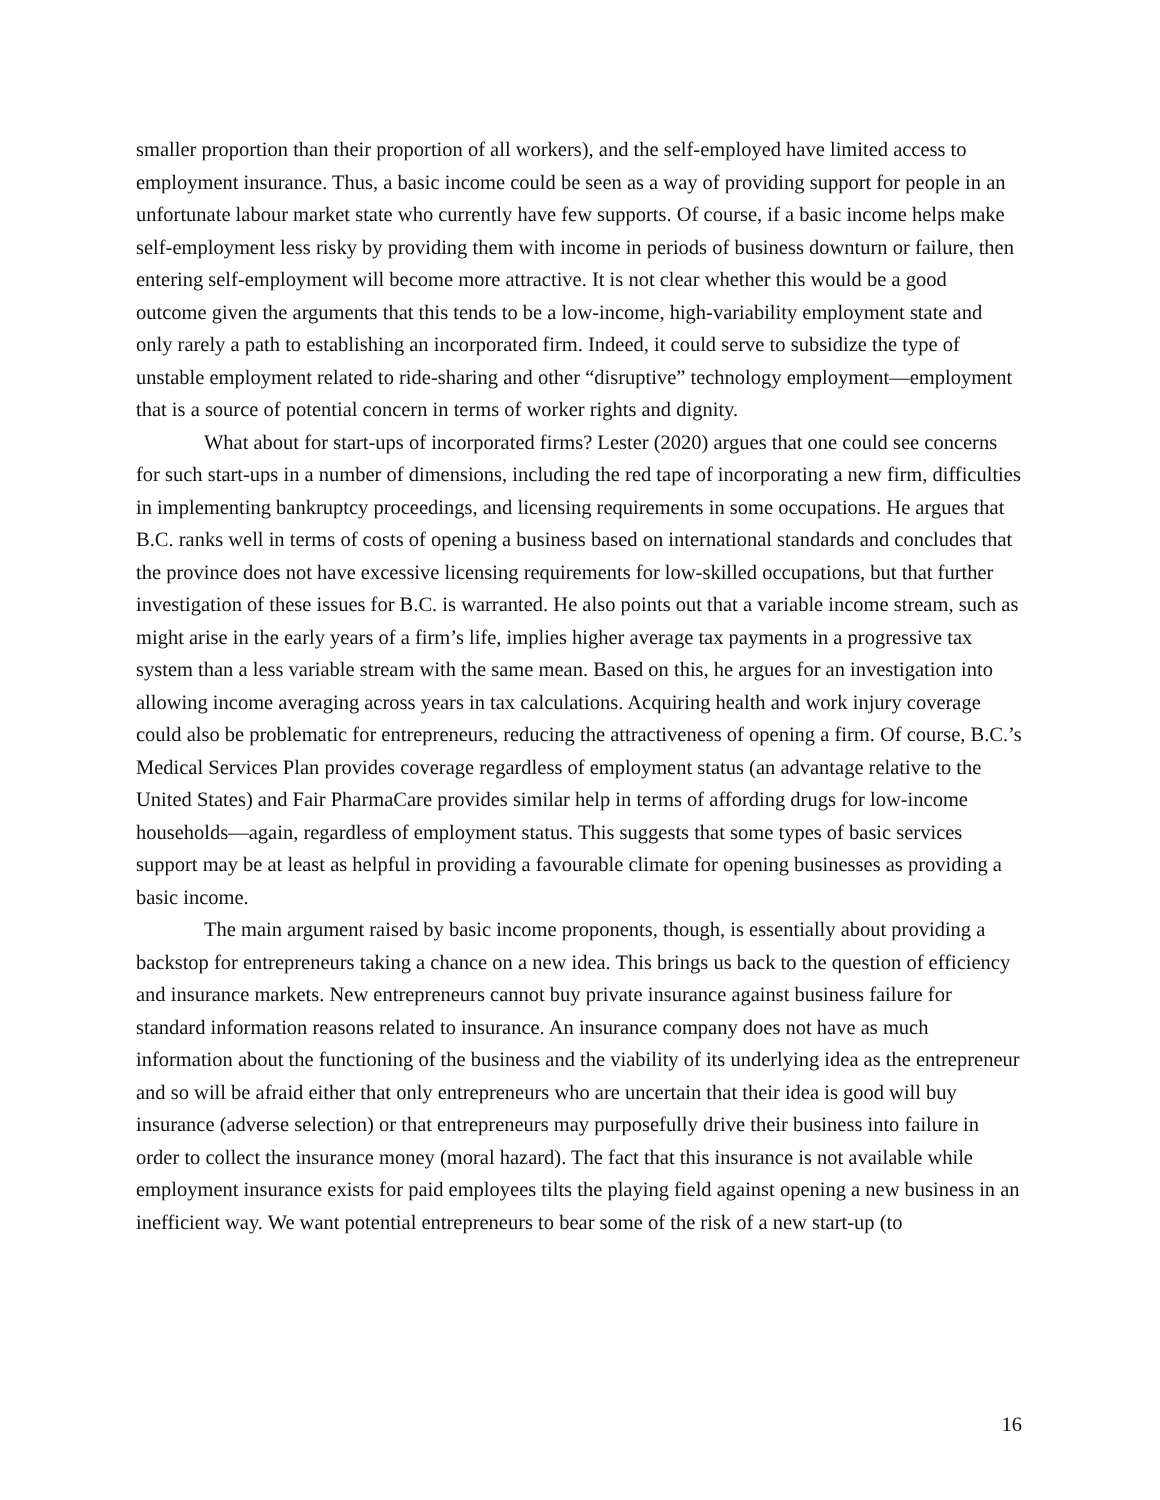smaller proportion than their proportion of all workers), and the self-employed have limited access to employment insurance. Thus, a basic income could be seen as a way of providing support for people in an unfortunate labour market state who currently have few supports. Of course, if a basic income helps make self-employment less risky by providing them with income in periods of business downturn or failure, then entering self-employment will become more attractive. It is not clear whether this would be a good outcome given the arguments that this tends to be a low-income, high-variability employment state and only rarely a path to establishing an incorporated firm. Indeed, it could serve to subsidize the type of unstable employment related to ride-sharing and other “disruptive” technology employment—employment that is a source of potential concern in terms of worker rights and dignity.
What about for start-ups of incorporated firms? Lester (2020) argues that one could see concerns for such start-ups in a number of dimensions, including the red tape of incorporating a new firm, difficulties in implementing bankruptcy proceedings, and licensing requirements in some occupations. He argues that B.C. ranks well in terms of costs of opening a business based on international standards and concludes that the province does not have excessive licensing requirements for low-skilled occupations, but that further investigation of these issues for B.C. is warranted. He also points out that a variable income stream, such as might arise in the early years of a firm’s life, implies higher average tax payments in a progressive tax system than a less variable stream with the same mean. Based on this, he argues for an investigation into allowing income averaging across years in tax calculations. Acquiring health and work injury coverage could also be problematic for entrepreneurs, reducing the attractiveness of opening a firm. Of course, B.C.’s Medical Services Plan provides coverage regardless of employment status (an advantage relative to the United States) and Fair PharmaCare provides similar help in terms of affording drugs for low-income households—again, regardless of employment status. This suggests that some types of basic services support may be at least as helpful in providing a favourable climate for opening businesses as providing a basic income.
The main argument raised by basic income proponents, though, is essentially about providing a backstop for entrepreneurs taking a chance on a new idea. This brings us back to the question of efficiency and insurance markets. New entrepreneurs cannot buy private insurance against business failure for standard information reasons related to insurance. An insurance company does not have as much information about the functioning of the business and the viability of its underlying idea as the entrepreneur and so will be afraid either that only entrepreneurs who are uncertain that their idea is good will buy insurance (adverse selection) or that entrepreneurs may purposefully drive their business into failure in order to collect the insurance money (moral hazard). The fact that this insurance is not available while employment insurance exists for paid employees tilts the playing field against opening a new business in an inefficient way. We want potential entrepreneurs to bear some of the risk of a new start-up (to
16